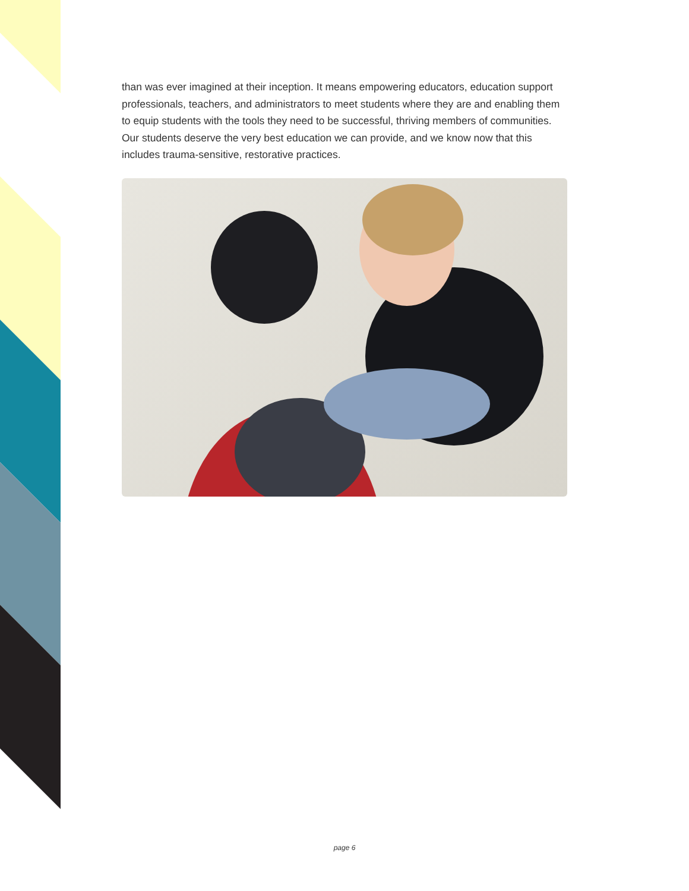than was ever imagined at their inception. It means empowering educators, education support professionals, teachers, and administrators to meet students where they are and enabling them to equip students with the tools they need to be successful, thriving members of communities. Our students deserve the very best education we can provide, and we know now that this includes trauma-sensitive, restorative practices.
page 6